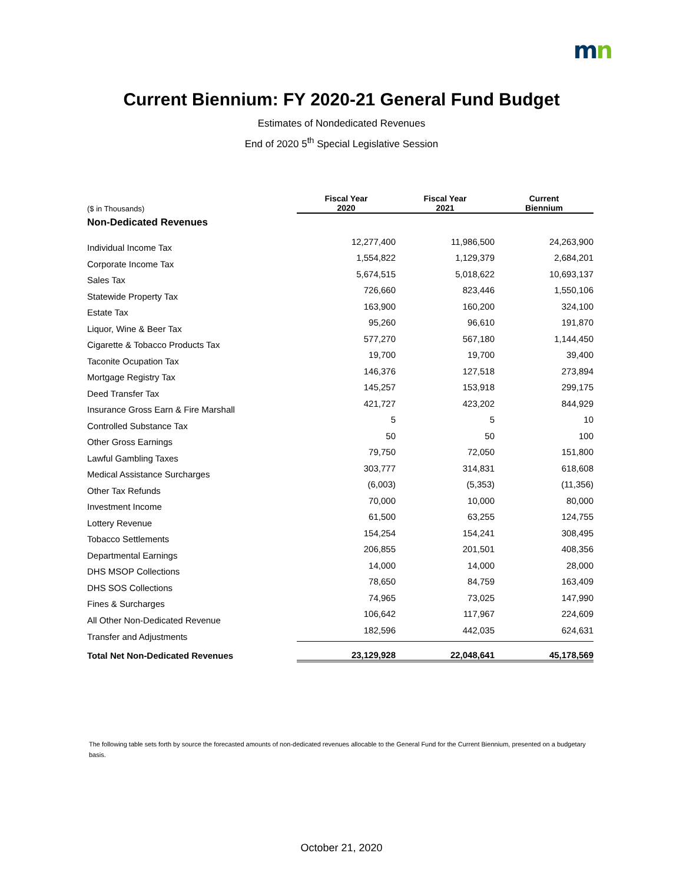mn
Current Biennium: FY 2020-21 General Fund Budget
Estimates of Nondedicated Revenues
End of 2020 5<sup>th</sup> Special Legislative Session
| ($ in Thousands) | Fiscal Year 2020 | Fiscal Year 2021 | Current Biennium |
| --- | --- | --- | --- |
| Non-Dedicated Revenues | | | |
| Individual Income Tax | 12,277,400 | 11,986,500 | 24,263,900 |
| Corporate Income Tax | 1,554,822 | 1,129,379 | 2,684,201 |
| Sales Tax | 5,674,515 | 5,018,622 | 10,693,137 |
| Statewide Property Tax | 726,660 | 823,446 | 1,550,106 |
| Estate Tax | 163,900 | 160,200 | 324,100 |
| Liquor, Wine & Beer Tax | 95,260 | 96,610 | 191,870 |
| Cigarette & Tobacco Products Tax | 577,270 | 567,180 | 1,144,450 |
| Taconite Ocupation Tax | 19,700 | 19,700 | 39,400 |
| Mortgage Registry Tax | 146,376 | 127,518 | 273,894 |
| Deed Transfer Tax | 145,257 | 153,918 | 299,175 |
| Insurance Gross Earn & Fire Marshall | 421,727 | 423,202 | 844,929 |
| Controlled Substance Tax | 5 | 5 | 10 |
| Other Gross Earnings | 50 | 50 | 100 |
| Lawful Gambling Taxes | 79,750 | 72,050 | 151,800 |
| Medical Assistance Surcharges | 303,777 | 314,831 | 618,608 |
| Other Tax Refunds | (6,003) | (5,353) | (11,356) |
| Investment Income | 70,000 | 10,000 | 80,000 |
| Lottery Revenue | 61,500 | 63,255 | 124,755 |
| Tobacco Settlements | 154,254 | 154,241 | 308,495 |
| Departmental Earnings | 206,855 | 201,501 | 408,356 |
| DHS MSOP Collections | 14,000 | 14,000 | 28,000 |
| DHS SOS Collections | 78,650 | 84,759 | 163,409 |
| Fines & Surcharges | 74,965 | 73,025 | 147,990 |
| All Other Non-Dedicated Revenue | 106,642 | 117,967 | 224,609 |
| Transfer and Adjustments | 182,596 | 442,035 | 624,631 |
| Total Net Non-Dedicated Revenues | 23,129,928 | 22,048,641 | 45,178,569 |
The following table sets forth by source the forecasted amounts of non-dedicated revenues allocable to the General Fund for the Current Biennium, presented on a budgetary basis.
October 21, 2020